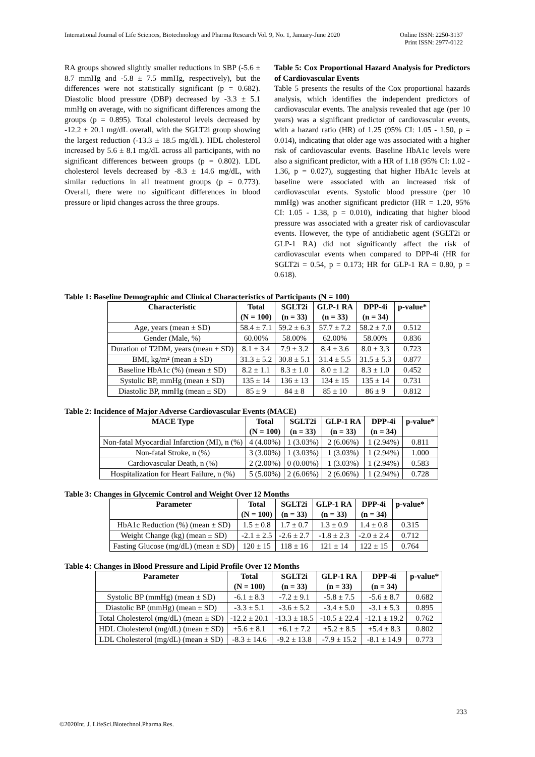International Journal of Life Sciences, Biotechnology and Pharma Research Vol. 9, No. 1, January-June 2020 Online ISSN: 2250-3137
Print ISSN: 2977-0122
RA groups showed slightly smaller reductions in SBP (-5.6 ± 8.7 mmHg and -5.8 ± 7.5 mmHg, respectively), but the differences were not statistically significant (p = 0.682). Diastolic blood pressure (DBP) decreased by -3.3 ± 5.1 mmHg on average, with no significant differences among the groups (p = 0.895). Total cholesterol levels decreased by -12.2 ± 20.1 mg/dL overall, with the SGLT2i group showing the largest reduction (-13.3 ± 18.5 mg/dL). HDL cholesterol increased by 5.6 ± 8.1 mg/dL across all participants, with no significant differences between groups (p = 0.802). LDL cholesterol levels decreased by -8.3 ± 14.6 mg/dL, with similar reductions in all treatment groups (p = 0.773). Overall, there were no significant differences in blood pressure or lipid changes across the three groups.
Table 5: Cox Proportional Hazard Analysis for Predictors of Cardiovascular Events
Table 5 presents the results of the Cox proportional hazards analysis, which identifies the independent predictors of cardiovascular events. The analysis revealed that age (per 10 years) was a significant predictor of cardiovascular events, with a hazard ratio (HR) of 1.25 (95% CI: 1.05 - 1.50, p = 0.014), indicating that older age was associated with a higher risk of cardiovascular events. Baseline HbA1c levels were also a significant predictor, with a HR of 1.18 (95% CI: 1.02 - 1.36, p = 0.027), suggesting that higher HbA1c levels at baseline were associated with an increased risk of cardiovascular events. Systolic blood pressure (per 10 mmHg) was another significant predictor (HR = 1.20, 95% CI: 1.05 - 1.38, p = 0.010), indicating that higher blood pressure was associated with a greater risk of cardiovascular events. However, the type of antidiabetic agent (SGLT2i or GLP-1 RA) did not significantly affect the risk of cardiovascular events when compared to DPP-4i (HR for SGLT2i = 0.54, p = 0.173; HR for GLP-1 RA = 0.80, p = 0.618).
Table 1: Baseline Demographic and Clinical Characteristics of Participants (N = 100)
| Characteristic | Total (N = 100) | SGLT2i (n = 33) | GLP-1 RA (n = 33) | DPP-4i (n = 34) | p-value* |
| --- | --- | --- | --- | --- | --- |
| Age, years (mean ± SD) | 58.4 ± 7.1 | 59.2 ± 6.3 | 57.7 ± 7.2 | 58.2 ± 7.0 | 0.512 |
| Gender (Male, %) | 60.00% | 58.00% | 62.00% | 58.00% | 0.836 |
| Duration of T2DM, years (mean ± SD) | 8.1 ± 3.4 | 7.9 ± 3.2 | 8.4 ± 3.6 | 8.0 ± 3.3 | 0.723 |
| BMI, kg/m² (mean ± SD) | 31.3 ± 5.2 | 30.8 ± 5.1 | 31.4 ± 5.5 | 31.5 ± 5.3 | 0.877 |
| Baseline HbA1c (%) (mean ± SD) | 8.2 ± 1.1 | 8.3 ± 1.0 | 8.0 ± 1.2 | 8.3 ± 1.0 | 0.452 |
| Systolic BP, mmHg (mean ± SD) | 135 ± 14 | 136 ± 13 | 134 ± 15 | 135 ± 14 | 0.731 |
| Diastolic BP, mmHg (mean ± SD) | 85 ± 9 | 84 ± 8 | 85 ± 10 | 86 ± 9 | 0.812 |
Table 2: Incidence of Major Adverse Cardiovascular Events (MACE)
| MACE Type | Total (N = 100) | SGLT2i (n = 33) | GLP-1 RA (n = 33) | DPP-4i (n = 34) | p-value* |
| --- | --- | --- | --- | --- | --- |
| Non-fatal Myocardial Infarction (MI), n (%) | 4 (4.00%) | 1 (3.03%) | 2 (6.06%) | 1 (2.94%) | 0.811 |
| Non-fatal Stroke, n (%) | 3 (3.00%) | 1 (3.03%) | 1 (3.03%) | 1 (2.94%) | 1.000 |
| Cardiovascular Death, n (%) | 2 (2.00%) | 0 (0.00%) | 1 (3.03%) | 1 (2.94%) | 0.583 |
| Hospitalization for Heart Failure, n (%) | 5 (5.00%) | 2 (6.06%) | 2 (6.06%) | 1 (2.94%) | 0.728 |
Table 3: Changes in Glycemic Control and Weight Over 12 Months
| Parameter | Total (N = 100) | SGLT2i (n = 33) | GLP-1 RA (n = 33) | DPP-4i (n = 34) | p-value* |
| --- | --- | --- | --- | --- | --- |
| HbA1c Reduction (%) (mean ± SD) | 1.5 ± 0.8 | 1.7 ± 0.7 | 1.3 ± 0.9 | 1.4 ± 0.8 | 0.315 |
| Weight Change (kg) (mean ± SD) | -2.1 ± 2.5 | -2.6 ± 2.7 | -1.8 ± 2.3 | -2.0 ± 2.4 | 0.712 |
| Fasting Glucose (mg/dL) (mean ± SD) | 120 ± 15 | 118 ± 16 | 121 ± 14 | 122 ± 15 | 0.764 |
Table 4: Changes in Blood Pressure and Lipid Profile Over 12 Months
| Parameter | Total (N = 100) | SGLT2i (n = 33) | GLP-1 RA (n = 33) | DPP-4i (n = 34) | p-value* |
| --- | --- | --- | --- | --- | --- |
| Systolic BP (mmHg) (mean ± SD) | -6.1 ± 8.3 | -7.2 ± 9.1 | -5.8 ± 7.5 | -5.6 ± 8.7 | 0.682 |
| Diastolic BP (mmHg) (mean ± SD) | -3.3 ± 5.1 | -3.6 ± 5.2 | -3.4 ± 5.0 | -3.1 ± 5.3 | 0.895 |
| Total Cholesterol (mg/dL) (mean ± SD) | -12.2 ± 20.1 | -13.3 ± 18.5 | -10.5 ± 22.4 | -12.1 ± 19.2 | 0.762 |
| HDL Cholesterol (mg/dL) (mean ± SD) | +5.6 ± 8.1 | +6.1 ± 7.2 | +5.2 ± 8.5 | +5.4 ± 8.3 | 0.802 |
| LDL Cholesterol (mg/dL) (mean ± SD) | -8.3 ± 14.6 | -9.2 ± 13.8 | -7.9 ± 15.2 | -8.1 ± 14.9 | 0.773 |
233
©2020Int. J. LifeSci.Biotechnol.Pharma.Res.